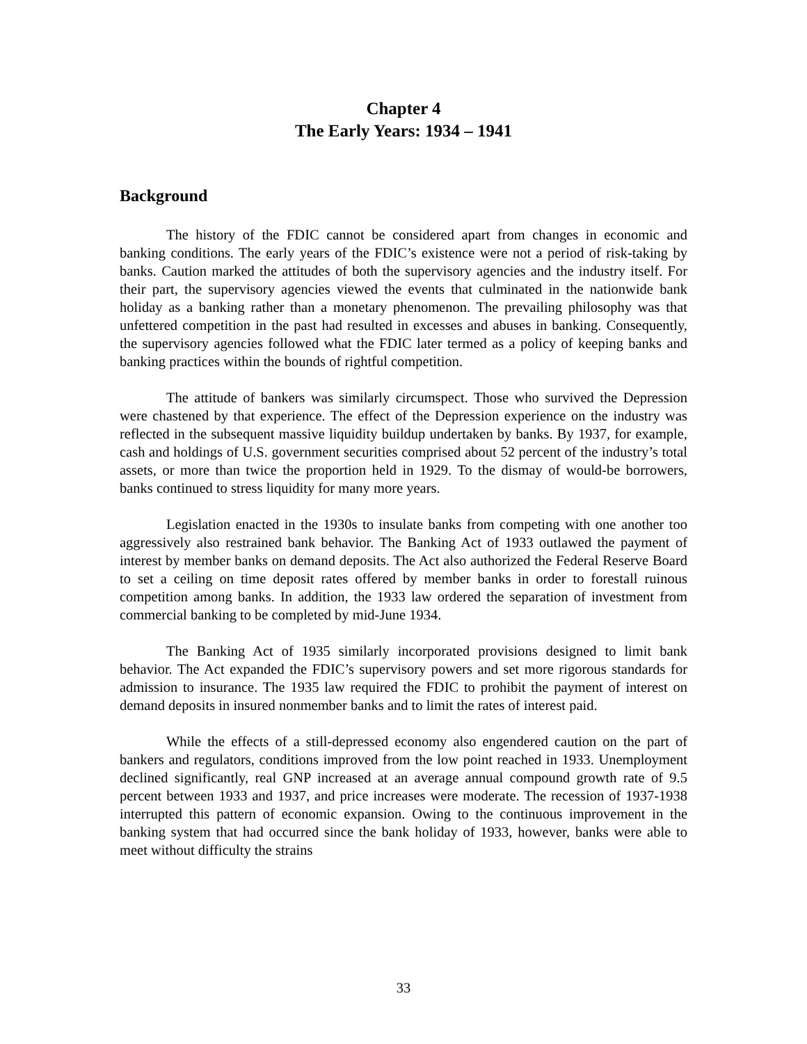Chapter 4
The Early Years: 1934 – 1941
Background
The history of the FDIC cannot be considered apart from changes in economic and banking conditions. The early years of the FDIC’s existence were not a period of risk-taking by banks. Caution marked the attitudes of both the supervisory agencies and the industry itself. For their part, the supervisory agencies viewed the events that culminated in the nationwide bank holiday as a banking rather than a monetary phenomenon. The prevailing philosophy was that unfettered competition in the past had resulted in excesses and abuses in banking. Consequently, the supervisory agencies followed what the FDIC later termed as a policy of keeping banks and banking practices within the bounds of rightful competition.
The attitude of bankers was similarly circumspect. Those who survived the Depression were chastened by that experience. The effect of the Depression experience on the industry was reflected in the subsequent massive liquidity buildup undertaken by banks. By 1937, for example, cash and holdings of U.S. government securities comprised about 52 percent of the industry’s total assets, or more than twice the proportion held in 1929. To the dismay of would-be borrowers, banks continued to stress liquidity for many more years.
Legislation enacted in the 1930s to insulate banks from competing with one another too aggressively also restrained bank behavior. The Banking Act of 1933 outlawed the payment of interest by member banks on demand deposits. The Act also authorized the Federal Reserve Board to set a ceiling on time deposit rates offered by member banks in order to forestall ruinous competition among banks. In addition, the 1933 law ordered the separation of investment from commercial banking to be completed by mid-June 1934.
The Banking Act of 1935 similarly incorporated provisions designed to limit bank behavior. The Act expanded the FDIC’s supervisory powers and set more rigorous standards for admission to insurance. The 1935 law required the FDIC to prohibit the payment of interest on demand deposits in insured nonmember banks and to limit the rates of interest paid.
While the effects of a still-depressed economy also engendered caution on the part of bankers and regulators, conditions improved from the low point reached in 1933. Unemployment declined significantly, real GNP increased at an average annual compound growth rate of 9.5 percent between 1933 and 1937, and price increases were moderate. The recession of 1937-1938 interrupted this pattern of economic expansion. Owing to the continuous improvement in the banking system that had occurred since the bank holiday of 1933, however, banks were able to meet without difficulty the strains
33